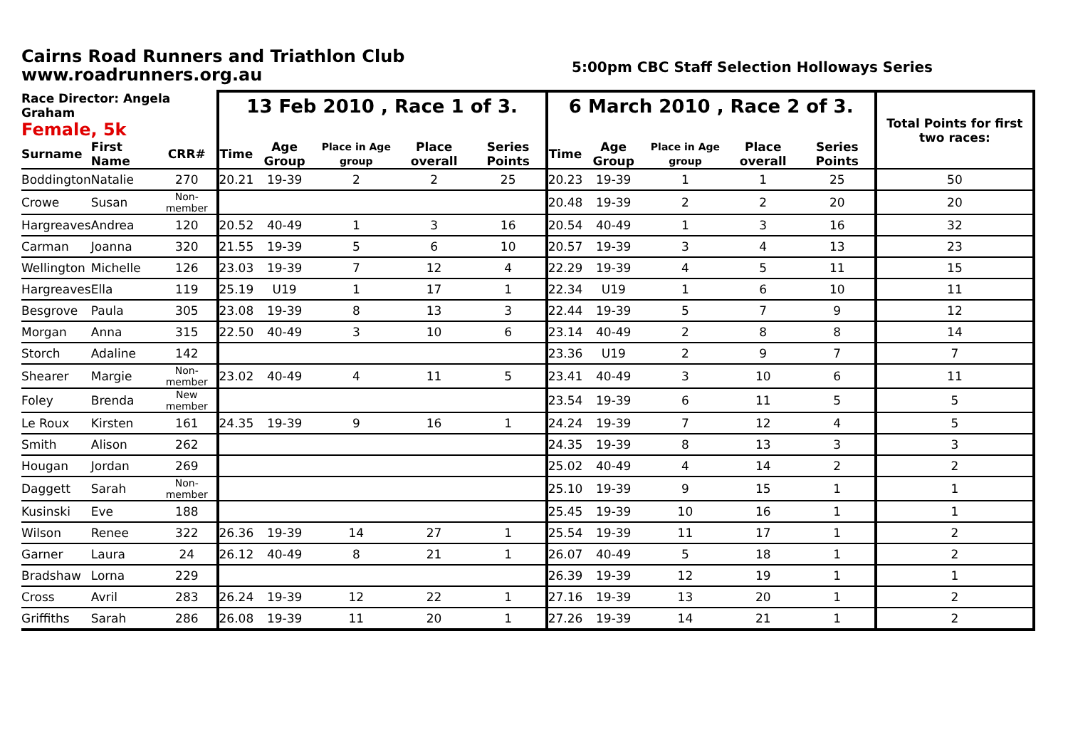Cairns Road Runners and Triathlon Club
www.roadrunners.org.au
5:00pm CBC Staff Selection Holloways Series
| Race Director: Angela Graham | | | 13 Feb 2010 , Race 1 of 3. | | | | | 6 March 2010 , Race 2 of 3. | | | | | Total Points for first two races: |
| --- | --- | --- | --- | --- | --- | --- | --- | --- | --- | --- | --- | --- | --- |
| Female, 5k | | | | | | | | | | | | | |
| Surname | First Name | CRR# | Time | Age Group | Place in Age group | Place overall | Series Points | Time | Age Group | Place in Age group | Place overall | Series Points | |
| Boddington | Natalie | 270 | 20.21 | 19-39 | 2 | 2 | 25 | 20.23 | 19-39 | 1 | 1 | 25 | 50 |
| Crowe | Susan | Non-member | | | | | | 20.48 | 19-39 | 2 | 2 | 20 | 20 |
| Hargreaves | Andrea | 120 | 20.52 | 40-49 | 1 | 3 | 16 | 20.54 | 40-49 | 1 | 3 | 16 | 32 |
| Carman | Joanna | 320 | 21.55 | 19-39 | 5 | 6 | 10 | 20.57 | 19-39 | 3 | 4 | 13 | 23 |
| Wellington | Michelle | 126 | 23.03 | 19-39 | 7 | 12 | 4 | 22.29 | 19-39 | 4 | 5 | 11 | 15 |
| Hargreaves | Ella | 119 | 25.19 | U19 | 1 | 17 | 1 | 22.34 | U19 | 1 | 6 | 10 | 11 |
| Besgrove | Paula | 305 | 23.08 | 19-39 | 8 | 13 | 3 | 22.44 | 19-39 | 5 | 7 | 9 | 12 |
| Morgan | Anna | 315 | 22.50 | 40-49 | 3 | 10 | 6 | 23.14 | 40-49 | 2 | 8 | 8 | 14 |
| Storch | Adaline | 142 | | | | | | 23.36 | U19 | 2 | 9 | 7 | 7 |
| Shearer | Margie | Non-member | 23.02 | 40-49 | 4 | 11 | 5 | 23.41 | 40-49 | 3 | 10 | 6 | 11 |
| Foley | Brenda | New member | | | | | | 23.54 | 19-39 | 6 | 11 | 5 | 5 |
| Le Roux | Kirsten | 161 | 24.35 | 19-39 | 9 | 16 | 1 | 24.24 | 19-39 | 7 | 12 | 4 | 5 |
| Smith | Alison | 262 | | | | | | 24.35 | 19-39 | 8 | 13 | 3 | 3 |
| Hougan | Jordan | 269 | | | | | | 25.02 | 40-49 | 4 | 14 | 2 | 2 |
| Daggett | Sarah | Non-member | | | | | | 25.10 | 19-39 | 9 | 15 | 1 | 1 |
| Kusinski | Eve | 188 | | | | | | 25.45 | 19-39 | 10 | 16 | 1 | 1 |
| Wilson | Renee | 322 | 26.36 | 19-39 | 14 | 27 | 1 | 25.54 | 19-39 | 11 | 17 | 1 | 2 |
| Garner | Laura | 24 | 26.12 | 40-49 | 8 | 21 | 1 | 26.07 | 40-49 | 5 | 18 | 1 | 2 |
| Bradshaw | Lorna | 229 | | | | | | 26.39 | 19-39 | 12 | 19 | 1 | 1 |
| Cross | Avril | 283 | 26.24 | 19-39 | 12 | 22 | 1 | 27.16 | 19-39 | 13 | 20 | 1 | 2 |
| Griffiths | Sarah | 286 | 26.08 | 19-39 | 11 | 20 | 1 | 27.26 | 19-39 | 14 | 21 | 1 | 2 |